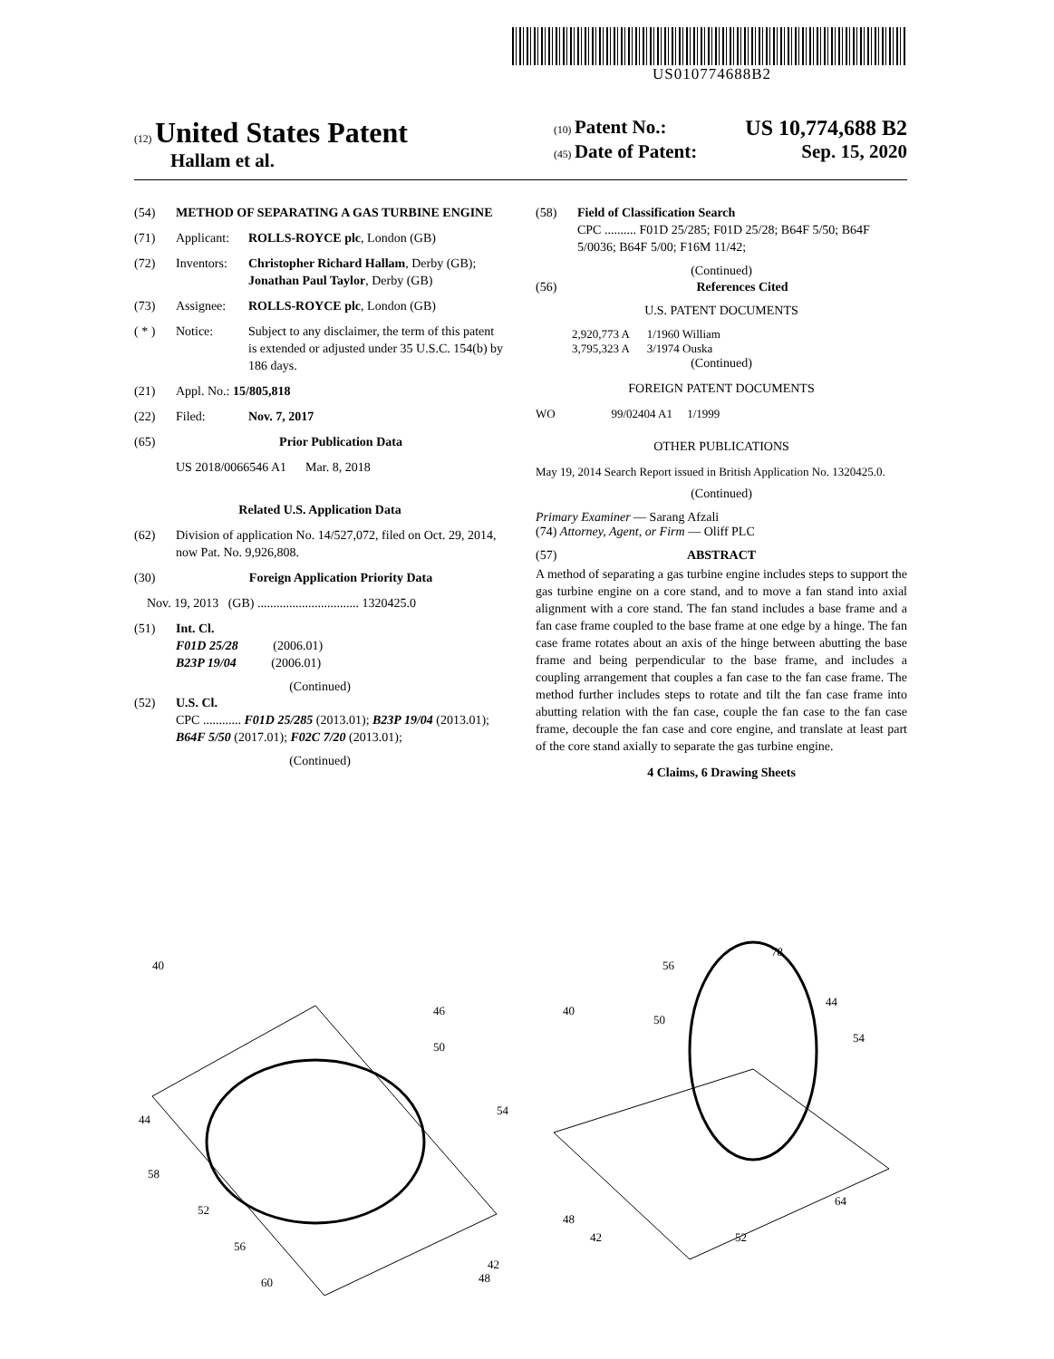US010774688B2
(12) United States Patent
Hallam et al.
(10) Patent No.: US 10,774,688 B2
(45) Date of Patent: Sep. 15, 2020
(54) METHOD OF SEPARATING A GAS TURBINE ENGINE
(71) Applicant: ROLLS-ROYCE plc, London (GB)
(72) Inventors: Christopher Richard Hallam, Derby (GB); Jonathan Paul Taylor, Derby (GB)
(73) Assignee: ROLLS-ROYCE plc, London (GB)
( * ) Notice: Subject to any disclaimer, the term of this patent is extended or adjusted under 35 U.S.C. 154(b) by 186 days.
(21) Appl. No.: 15/805,818
(22) Filed: Nov. 7, 2017
(65) Prior Publication Data
US 2018/0066546 A1 Mar. 8, 2018
Related U.S. Application Data
(62) Division of application No. 14/527,072, filed on Oct. 29, 2014, now Pat. No. 9,926,808.
(30) Foreign Application Priority Data
Nov. 19, 2013 (GB) ................................ 1320425.0
(51) Int. Cl.
F01D 25/28 (2006.01)
B23P 19/04 (2006.01)
(Continued)
(52) U.S. Cl.
CPC ............ F01D 25/285 (2013.01); B23P 19/04 (2013.01); B64F 5/50 (2017.01); F02C 7/20 (2013.01);
(Continued)
(58) Field of Classification Search
CPC .......... F01D 25/285; F01D 25/28; B64F 5/50; B64F 5/0036; B64F 5/00; F16M 11/42;
(Continued)
(56) References Cited
U.S. PATENT DOCUMENTS
2,920,773 A 1/1960 William
3,795,323 A 3/1974 Ouska
(Continued)
FOREIGN PATENT DOCUMENTS
WO 99/02404 A1 1/1999
OTHER PUBLICATIONS
May 19, 2014 Search Report issued in British Application No. 1320425.0.
(Continued)
Primary Examiner — Sarang Afzali
(74) Attorney, Agent, or Firm — Oliff PLC
(57) ABSTRACT
A method of separating a gas turbine engine includes steps to support the gas turbine engine on a core stand, and to move a fan stand into axial alignment with a core stand. The fan stand includes a base frame and a fan case frame coupled to the base frame at one edge by a hinge. The fan case frame rotates about an axis of the hinge between abutting the base frame and being perpendicular to the base frame, and includes a coupling arrangement that couples a fan case to the fan case frame. The method further includes steps to rotate and tilt the fan case frame into abutting relation with the fan case, couple the fan case to the fan case frame, decouple the fan case and core engine, and translate at least part of the core stand axially to separate the gas turbine engine.
4 Claims, 6 Drawing Sheets
40
46
50
54
44
58
52
56
60
42
48
40
56
78
44
50
54
64
48
42
52